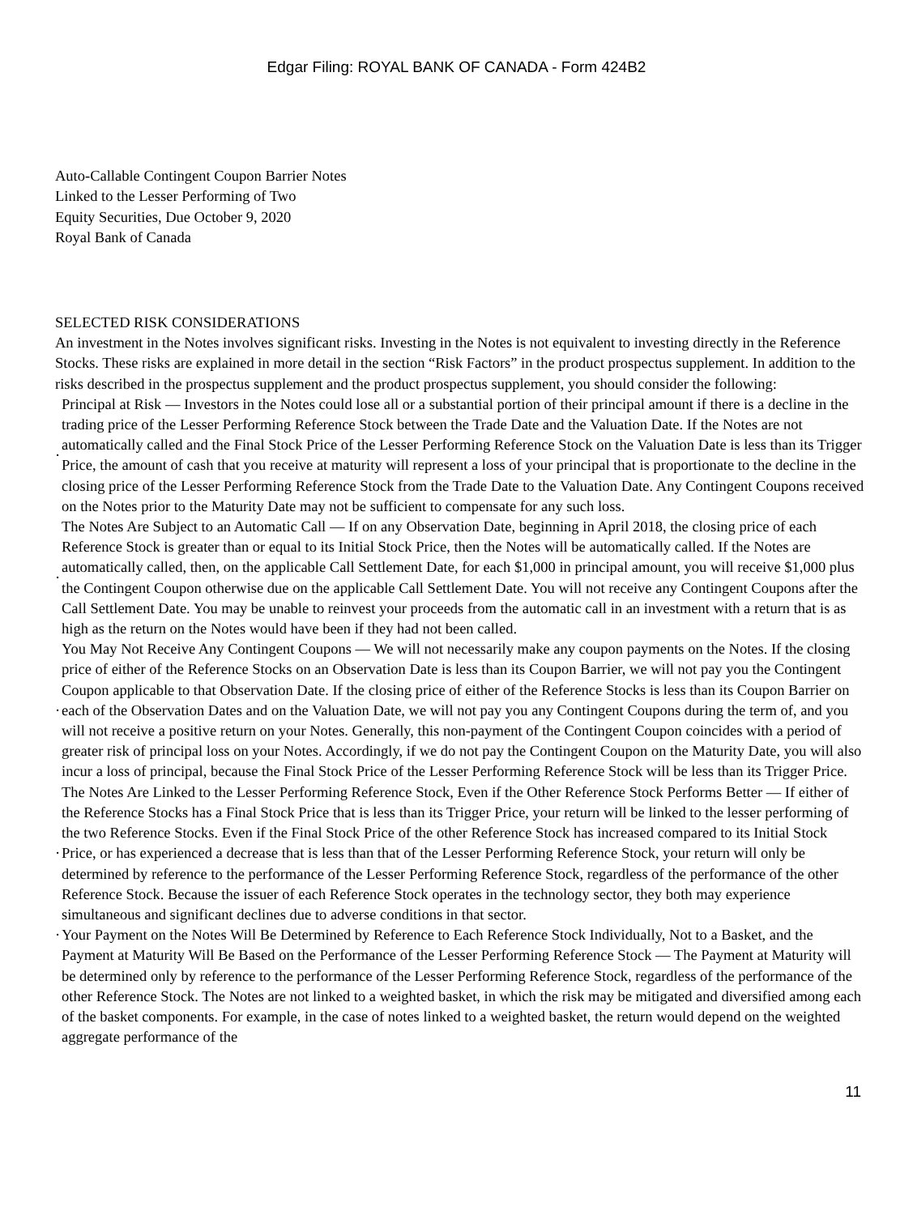Edgar Filing: ROYAL BANK OF CANADA - Form 424B2
Auto-Callable Contingent Coupon Barrier Notes
Linked to the Lesser Performing of Two
Equity Securities, Due October 9, 2020
Royal Bank of Canada
SELECTED RISK CONSIDERATIONS
An investment in the Notes involves significant risks. Investing in the Notes is not equivalent to investing directly in the Reference Stocks. These risks are explained in more detail in the section “Risk Factors” in the product prospectus supplement. In addition to the risks described in the prospectus supplement and the product prospectus supplement, you should consider the following:
·
Principal at Risk — Investors in the Notes could lose all or a substantial portion of their principal amount if there is a decline in the trading price of the Lesser Performing Reference Stock between the Trade Date and the Valuation Date. If the Notes are not automatically called and the Final Stock Price of the Lesser Performing Reference Stock on the Valuation Date is less than its Trigger Price, the amount of cash that you receive at maturity will represent a loss of your principal that is proportionate to the decline in the closing price of the Lesser Performing Reference Stock from the Trade Date to the Valuation Date. Any Contingent Coupons received on the Notes prior to the Maturity Date may not be sufficient to compensate for any such loss.
·
The Notes Are Subject to an Automatic Call — If on any Observation Date, beginning in April 2018, the closing price of each Reference Stock is greater than or equal to its Initial Stock Price, then the Notes will be automatically called. If the Notes are automatically called, then, on the applicable Call Settlement Date, for each $1,000 in principal amount, you will receive $1,000 plus the Contingent Coupon otherwise due on the applicable Call Settlement Date. You will not receive any Contingent Coupons after the Call Settlement Date. You may be unable to reinvest your proceeds from the automatic call in an investment with a return that is as high as the return on the Notes would have been if they had not been called.
·
You May Not Receive Any Contingent Coupons — We will not necessarily make any coupon payments on the Notes. If the closing price of either of the Reference Stocks on an Observation Date is less than its Coupon Barrier, we will not pay you the Contingent Coupon applicable to that Observation Date. If the closing price of either of the Reference Stocks is less than its Coupon Barrier on each of the Observation Dates and on the Valuation Date, we will not pay you any Contingent Coupons during the term of, and you will not receive a positive return on your Notes. Generally, this non-payment of the Contingent Coupon coincides with a period of greater risk of principal loss on your Notes. Accordingly, if we do not pay the Contingent Coupon on the Maturity Date, you will also incur a loss of principal, because the Final Stock Price of the Lesser Performing Reference Stock will be less than its Trigger Price.
·
The Notes Are Linked to the Lesser Performing Reference Stock, Even if the Other Reference Stock Performs Better — If either of the Reference Stocks has a Final Stock Price that is less than its Trigger Price, your return will be linked to the lesser performing of the two Reference Stocks. Even if the Final Stock Price of the other Reference Stock has increased compared to its Initial Stock Price, or has experienced a decrease that is less than that of the Lesser Performing Reference Stock, your return will only be determined by reference to the performance of the Lesser Performing Reference Stock, regardless of the performance of the other Reference Stock. Because the issuer of each Reference Stock operates in the technology sector, they both may experience simultaneous and significant declines due to adverse conditions in that sector.
·
Your Payment on the Notes Will Be Determined by Reference to Each Reference Stock Individually, Not to a Basket, and the Payment at Maturity Will Be Based on the Performance of the Lesser Performing Reference Stock — The Payment at Maturity will be determined only by reference to the performance of the Lesser Performing Reference Stock, regardless of the performance of the other Reference Stock. The Notes are not linked to a weighted basket, in which the risk may be mitigated and diversified among each of the basket components. For example, in the case of notes linked to a weighted basket, the return would depend on the weighted aggregate performance of the
11